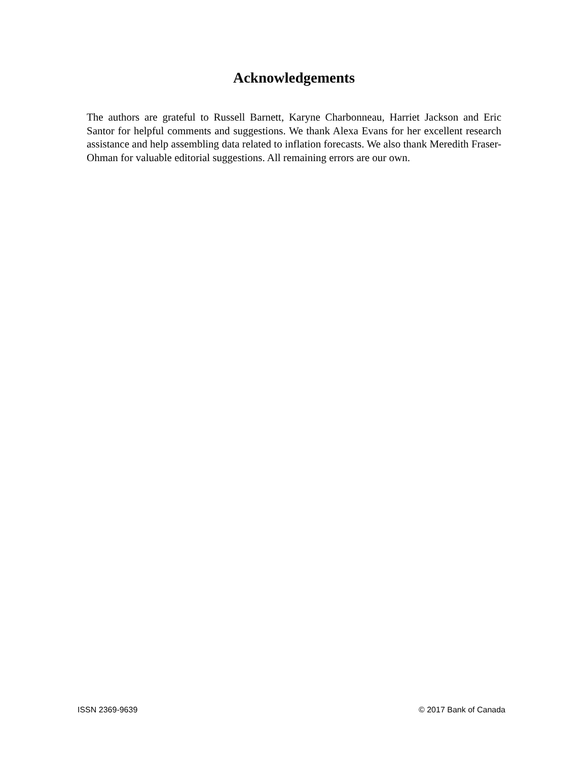Acknowledgements
The authors are grateful to Russell Barnett, Karyne Charbonneau, Harriet Jackson and Eric Santor for helpful comments and suggestions. We thank Alexa Evans for her excellent research assistance and help assembling data related to inflation forecasts. We also thank Meredith Fraser-Ohman for valuable editorial suggestions. All remaining errors are our own.
ISSN 2369-9639 © 2017 Bank of Canada